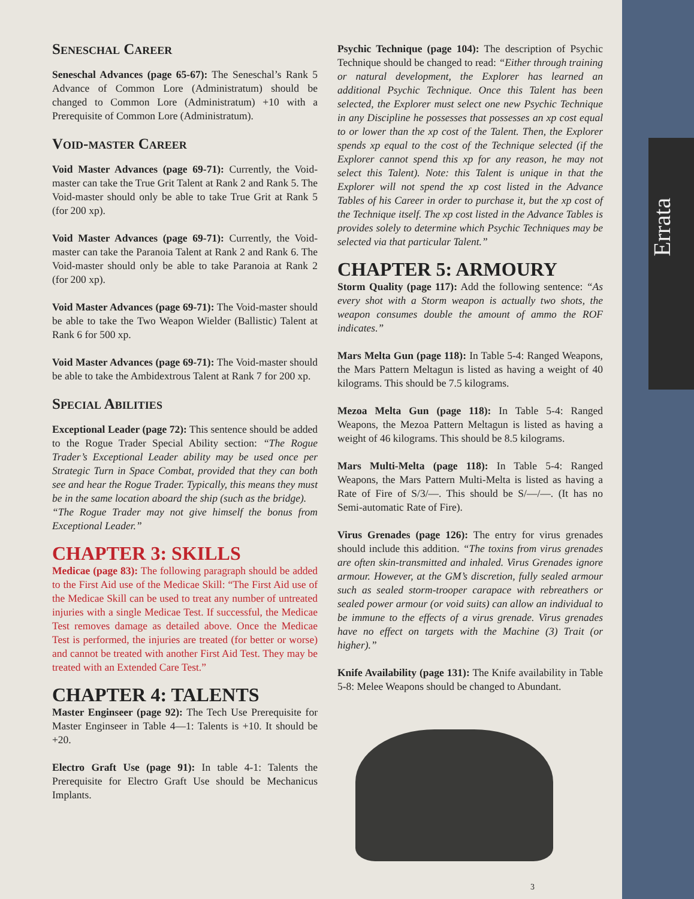Errata
Seneschal Career
Seneschal Advances (page 65-67): The Seneschal’s Rank 5 Advance of Common Lore (Administratum) should be changed to Common Lore (Administratum) +10 with a Prerequisite of Common Lore (Administratum).
Void-master Career
Void Master Advances (page 69-71): Currently, the Void-master can take the True Grit Talent at Rank 2 and Rank 5. The Void-master should only be able to take True Grit at Rank 5 (for 200 xp).
Void Master Advances (page 69-71): Currently, the Void-master can take the Paranoia Talent at Rank 2 and Rank 6. The Void-master should only be able to take Paranoia at Rank 2 (for 200 xp).
Void Master Advances (page 69-71): The Void-master should be able to take the Two Weapon Wielder (Ballistic) Talent at Rank 6 for 500 xp.
Void Master Advances (page 69-71): The Void-master should be able to take the Ambidextrous Talent at Rank 7 for 200 xp.
Special Abilities
Exceptional Leader (page 72): This sentence should be added to the Rogue Trader Special Ability section: “The Rogue Trader’s Exceptional Leader ability may be used once per Strategic Turn in Space Combat, provided that they can both see and hear the Rogue Trader. Typically, this means they must be in the same location aboard the ship (such as the bridge).
“The Rogue Trader may not give himself the bonus from Exceptional Leader.”
CHAPTER 3: SKILLS
Medicae (page 83): The following paragraph should be added to the First Aid use of the Medicae Skill: “The First Aid use of the Medicae Skill can be used to treat any number of untreated injuries with a single Medicae Test. If successful, the Medicae Test removes damage as detailed above. Once the Medicae Test is performed, the injuries are treated (for better or worse) and cannot be treated with another First Aid Test. They may be treated with an Extended Care Test.”
CHAPTER 4: TALENTS
Master Enginseer (page 92): The Tech Use Prerequisite for Master Enginseer in Table 4—1: Talents is +10. It should be +20.
Electro Graft Use (page 91): In table 4-1: Talents the Prerequisite for Electro Graft Use should be Mechanicus Implants.
Psychic Technique (page 104): The description of Psychic Technique should be changed to read: “Either through training or natural development, the Explorer has learned an additional Psychic Technique. Once this Talent has been selected, the Explorer must select one new Psychic Technique in any Discipline he possesses that possesses an xp cost equal to or lower than the xp cost of the Talent. Then, the Explorer spends xp equal to the cost of the Technique selected (if the Explorer cannot spend this xp for any reason, he may not select this Talent). Note: this Talent is unique in that the Explorer will not spend the xp cost listed in the Advance Tables of his Career in order to purchase it, but the xp cost of the Technique itself. The xp cost listed in the Advance Tables is provides solely to determine which Psychic Techniques may be selected via that particular Talent.”
CHAPTER 5: ARMOURY
Storm Quality (page 117): Add the following sentence: “As every shot with a Storm weapon is actually two shots, the weapon consumes double the amount of ammo the ROF indicates.”
Mars Melta Gun (page 118): In Table 5-4: Ranged Weapons, the Mars Pattern Meltagun is listed as having a weight of 40 kilograms. This should be 7.5 kilograms.
Mezoa Melta Gun (page 118): In Table 5-4: Ranged Weapons, the Mezoa Pattern Meltagun is listed as having a weight of 46 kilograms. This should be 8.5 kilograms.
Mars Multi-Melta (page 118): In Table 5-4: Ranged Weapons, the Mars Pattern Multi-Melta is listed as having a Rate of Fire of S/3/—. This should be S/—/—. (It has no Semi-automatic Rate of Fire).
Virus Grenades (page 126): The entry for virus grenades should include this addition. “The toxins from virus grenades are often skin-transmitted and inhaled. Virus Grenades ignore armour. However, at the GM’s discretion, fully sealed armour such as sealed storm-trooper carapace with rebreathers or sealed power armour (or void suits) can allow an individual to be immune to the effects of a virus grenade. Virus grenades have no effect on targets with the Machine (3) Trait (or higher).”
Knife Availability (page 131): The Knife availability in Table 5-8: Melee Weapons should be changed to Abundant.
3